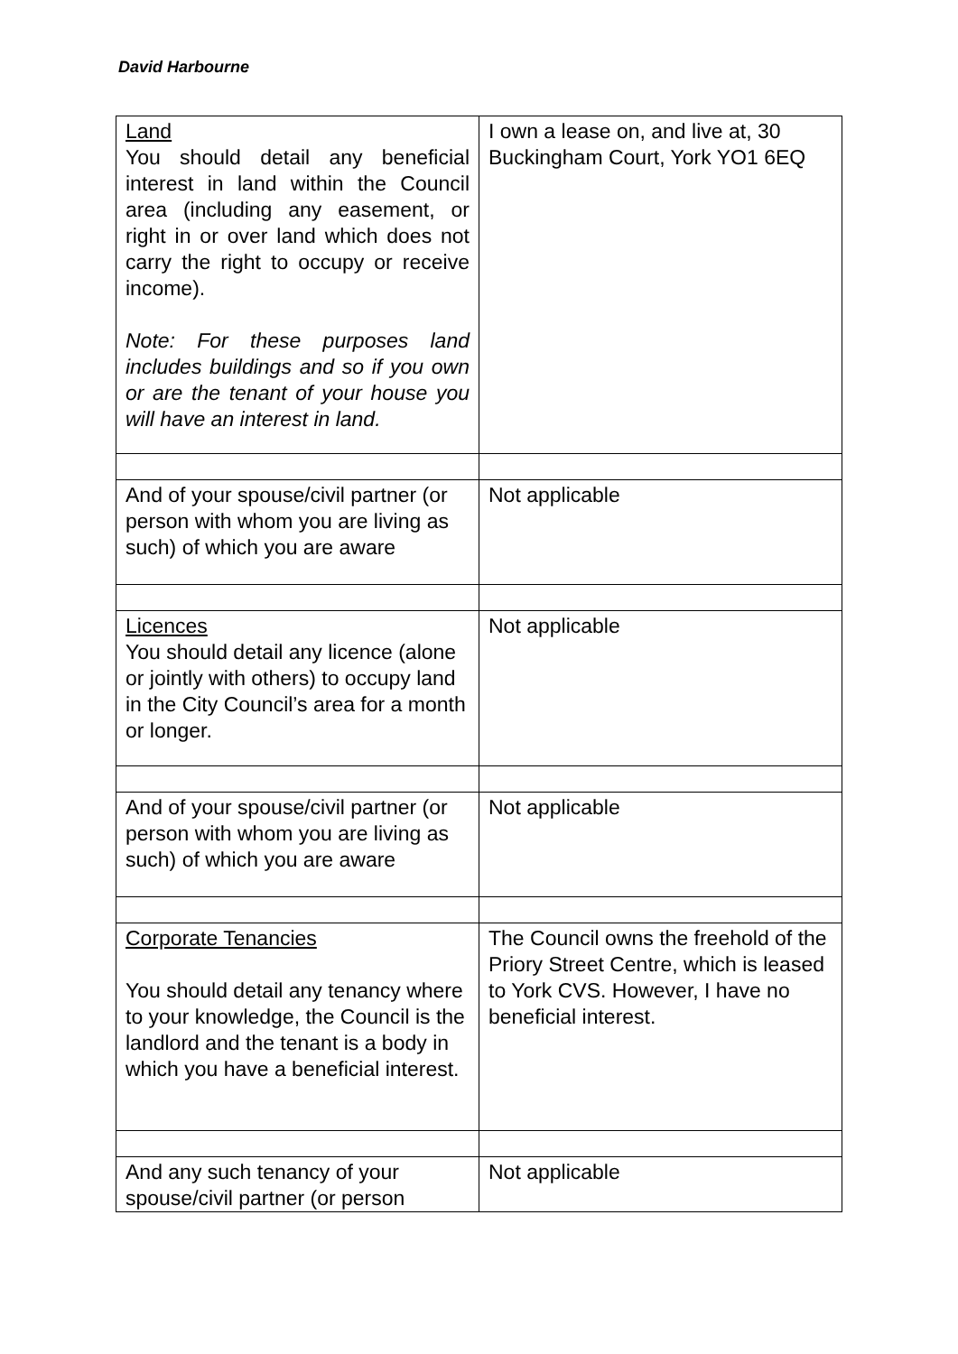David Harbourne
| Land You should detail any beneficial interest in land within the Council area (including any easement, or right in or over land which does not carry the right to occupy or receive income). Note: For these purposes land includes buildings and so if you own or are the tenant of your house you will have an interest in land. | I own a lease on, and live at, 30 Buckingham Court, York YO1 6EQ |
| And of your spouse/civil partner (or person with whom you are living as such) of which you are aware | Not applicable |
| Licences You should detail any licence (alone or jointly with others) to occupy land in the City Council’s area for a month or longer. | Not applicable |
| And of your spouse/civil partner (or person with whom you are living as such) of which you are aware | Not applicable |
| Corporate Tenancies You should detail any tenancy where to your knowledge, the Council is the landlord and the tenant is a body in which you have a beneficial interest. | The Council owns the freehold of the Priory Street Centre, which is leased to York CVS. However, I have no beneficial interest. |
| And any such tenancy of your spouse/civil partner (or person | Not applicable |